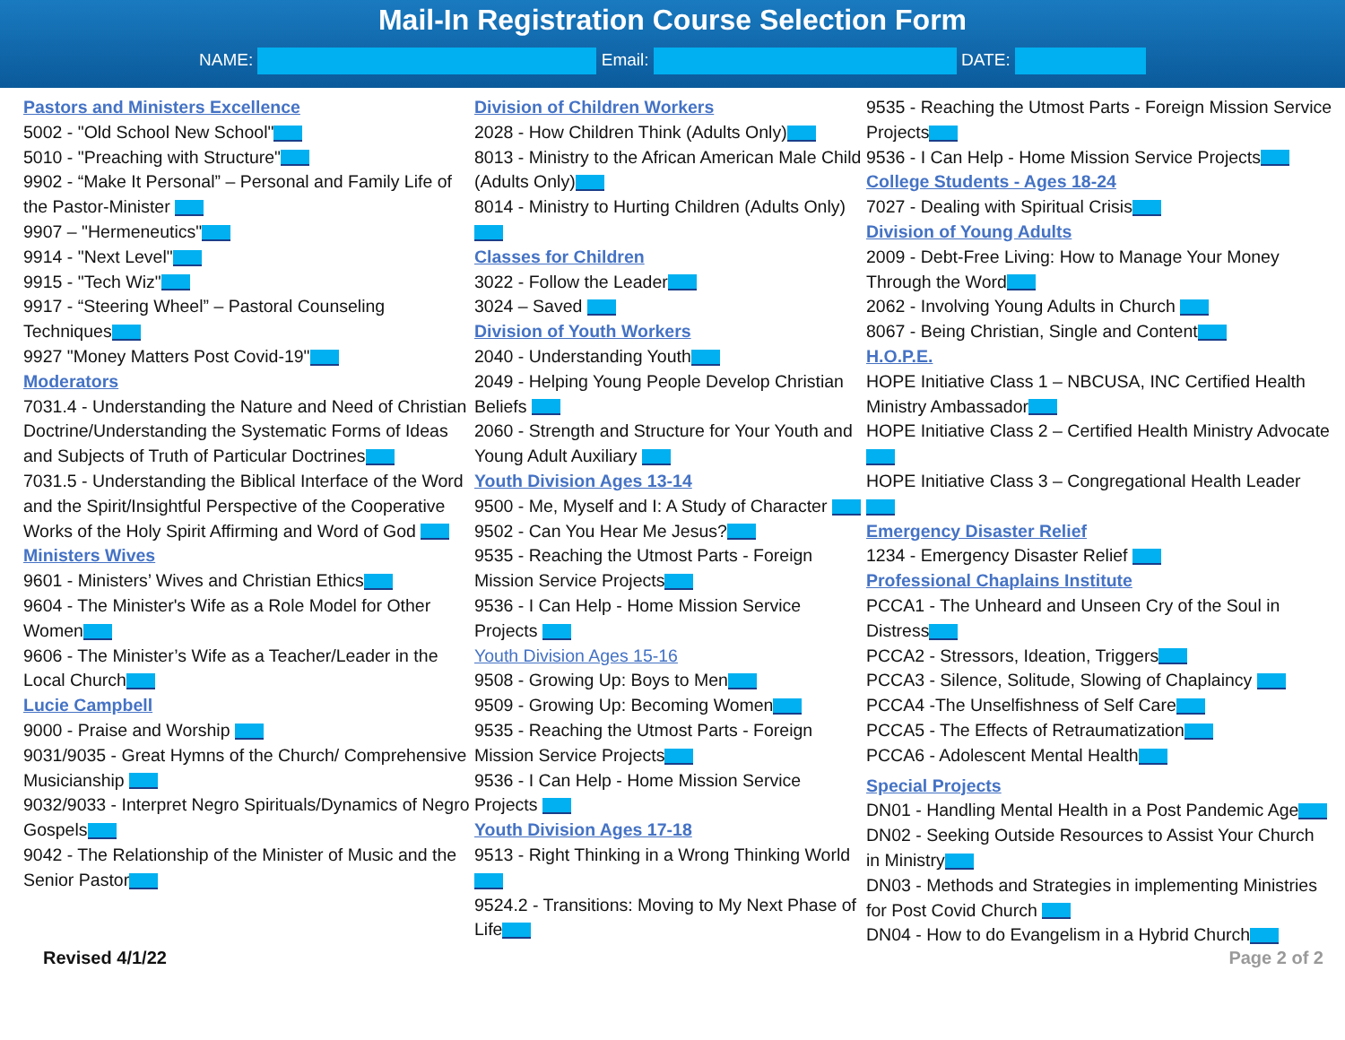Mail-In Registration Course Selection Form
NAME: Email: DATE:
Pastors and Ministers Excellence
5002 - "Old School New School"
5010 - "Preaching with Structure"
9902 - “Make It Personal” – Personal and Family Life of the Pastor-Minister
9907 – "Hermeneutics"
9914 - "Next Level"
9915 - "Tech Wiz"
9917 - “Steering Wheel” – Pastoral Counseling Techniques
9927 "Money Matters Post Covid-19"
Moderators
7031.4 - Understanding the Nature and Need of Christian Doctrine/Understanding the Systematic Forms of Ideas and Subjects of Truth of Particular Doctrines
7031.5 - Understanding the Biblical Interface of the Word and the Spirit/Insightful Perspective of the Cooperative Works of the Holy Spirit Affirming and Word of God
Ministers Wives
9601 - Ministers’ Wives and Christian Ethics
9604 - The Minister's Wife as a Role Model for Other Women
9606 - The Minister’s Wife as a Teacher/Leader in the Local Church
Lucie Campbell
9000 - Praise and Worship
9031/9035 - Great Hymns of the Church/ Comprehensive Musicianship
9032/9033 - Interpret Negro Spirituals/Dynamics of Negro Gospels
9042 - The Relationship of the Minister of Music and the Senior Pastor
Division of Children Workers
2028 - How Children Think (Adults Only)
8013 - Ministry to the African American Male Child (Adults Only)
8014 - Ministry to Hurting Children (Adults Only)
Classes for Children
3022 - Follow the Leader
3024 – Saved
Division of Youth Workers
2040 - Understanding Youth
2049 - Helping Young People Develop Christian Beliefs
2060 - Strength and Structure for Your Youth and Young Adult Auxiliary
Youth Division Ages 13-14
9500 - Me, Myself and I: A Study of Character
9502 - Can You Hear Me Jesus?
9535 - Reaching the Utmost Parts - Foreign Mission Service Projects
9536 - I Can Help - Home Mission Service Projects
Youth Division Ages 15-16
9508 - Growing Up: Boys to Men
9509 - Growing Up: Becoming Women
9535 - Reaching the Utmost Parts - Foreign Mission Service Projects
9536 - I Can Help - Home Mission Service Projects
Youth Division Ages 17-18
9513 - Right Thinking in a Wrong Thinking World
9524.2 - Transitions: Moving to My Next Phase of Life
9535 - Reaching the Utmost Parts - Foreign Mission Service Projects
9536 - I Can Help - Home Mission Service Projects
College Students - Ages 18-24
7027 - Dealing with Spiritual Crisis
Division of Young Adults
2009 - Debt-Free Living: How to Manage Your Money Through the Word
2062 - Involving Young Adults in Church
8067 - Being Christian, Single and Content
H.O.P.E.
HOPE Initiative Class 1 – NBCUSA, INC Certified Health Ministry Ambassador
HOPE Initiative Class 2 – Certified Health Ministry Advocate
HOPE Initiative Class 3 – Congregational Health Leader
Emergency Disaster Relief
1234 - Emergency Disaster Relief
Professional Chaplains Institute
PCCA1 - The Unheard and Unseen Cry of the Soul in Distress
PCCA2 - Stressors, Ideation, Triggers
PCCA3 - Silence, Solitude, Slowing of Chaplaincy
PCCA4 -The Unselfishness of Self Care
PCCA5 - The Effects of Retraumatization
PCCA6 - Adolescent Mental Health
Special Projects
DN01 - Handling Mental Health in a Post Pandemic Age
DN02 - Seeking Outside Resources to Assist Your Church in Ministry
DN03 - Methods and Strategies in implementing Ministries for Post Covid Church
DN04 - How to do Evangelism in a Hybrid Church
Revised 4/1/22 Page 2 of 2